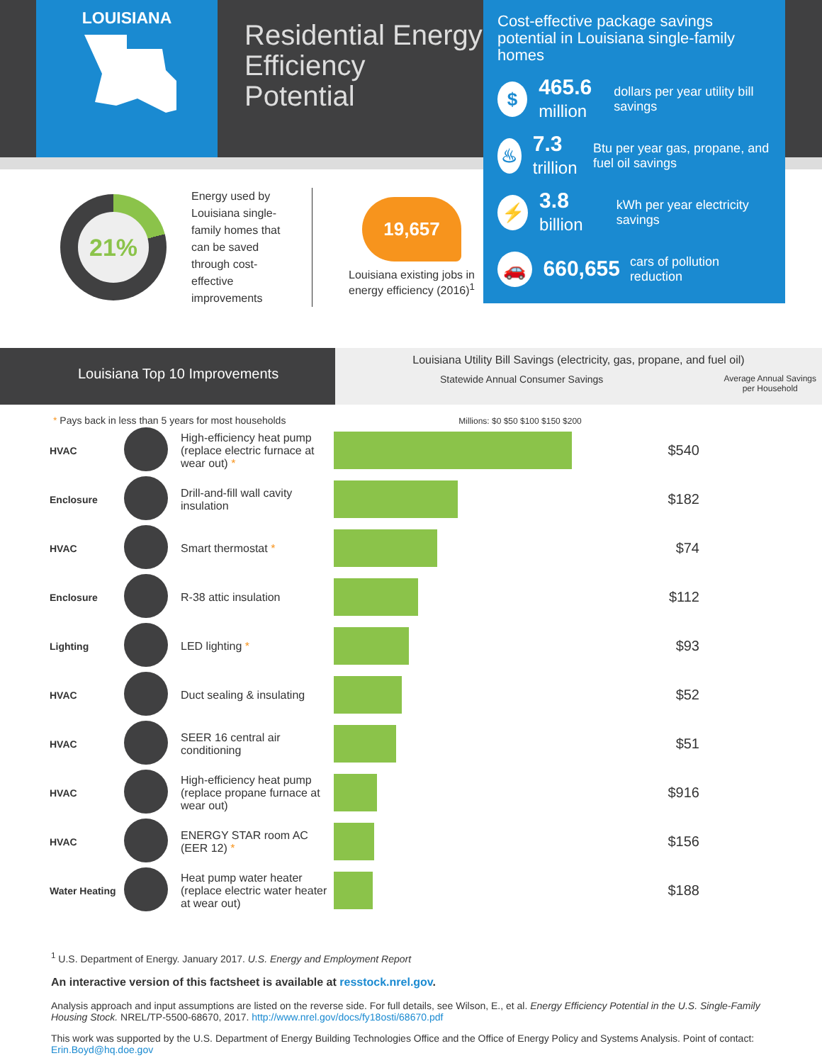LOUISIANA
Residential Energy Efficiency Potential
Cost-effective package savings potential in Louisiana single-family homes
$
465.6
million
dollars per year utility bill savings
♨
7.3
trillion
Btu per year gas, propane, and fuel oil savings
⚡
3.8
billion
kWh per year electricity savings
🚗
660,655
cars of pollution reduction
21%
Energy used by Louisiana single-family homes that can be saved through cost-effective improvements
19,657
Louisiana existing jobs in energy efficiency (2016)<sup>1</sup>
Louisiana Top 10 Improvements
Louisiana Utility Bill Savings (electricity, gas, propane, and fuel oil)
Statewide Annual Consumer Savings Average Annual Savings
per Household
* Pays back in less than 5 years for most households Millions: $0 $50 $100 $150 $200
| HVAC | | High-efficiency heat pump (replace electric furnace at wear out) * | | $540 |
| Enclosure | | Drill-and-fill wall cavity insulation | | $182 |
| HVAC | | Smart thermostat * | | $74 |
| Enclosure | | R-38 attic insulation | | $112 |
| Lighting | | LED lighting * | | $93 |
| HVAC | | Duct sealing & insulating | | $52 |
| HVAC | | SEER 16 central air conditioning | | $51 |
| HVAC | | High-efficiency heat pump (replace propane furnace at wear out) | | $916 |
| HVAC | | ENERGY STAR room AC (EER 12) * | | $156 |
| Water Heating | | Heat pump water heater (replace electric water heater at wear out) | | $188 |
<sup>1</sup> U.S. Department of Energy. January 2017. U.S. Energy and Employment Report
An interactive version of this factsheet is available at resstock.nrel.gov.
Analysis approach and input assumptions are listed on the reverse side. For full details, see Wilson, E., et al. Energy Efficiency Potential in the U.S. Single-Family Housing Stock. NREL/TP-5500-68670, 2017. http://www.nrel.gov/docs/fy18osti/68670.pdf
This work was supported by the U.S. Department of Energy Building Technologies Office and the Office of Energy Policy and Systems Analysis. Point of contact: Erin.Boyd@hq.doe.gov